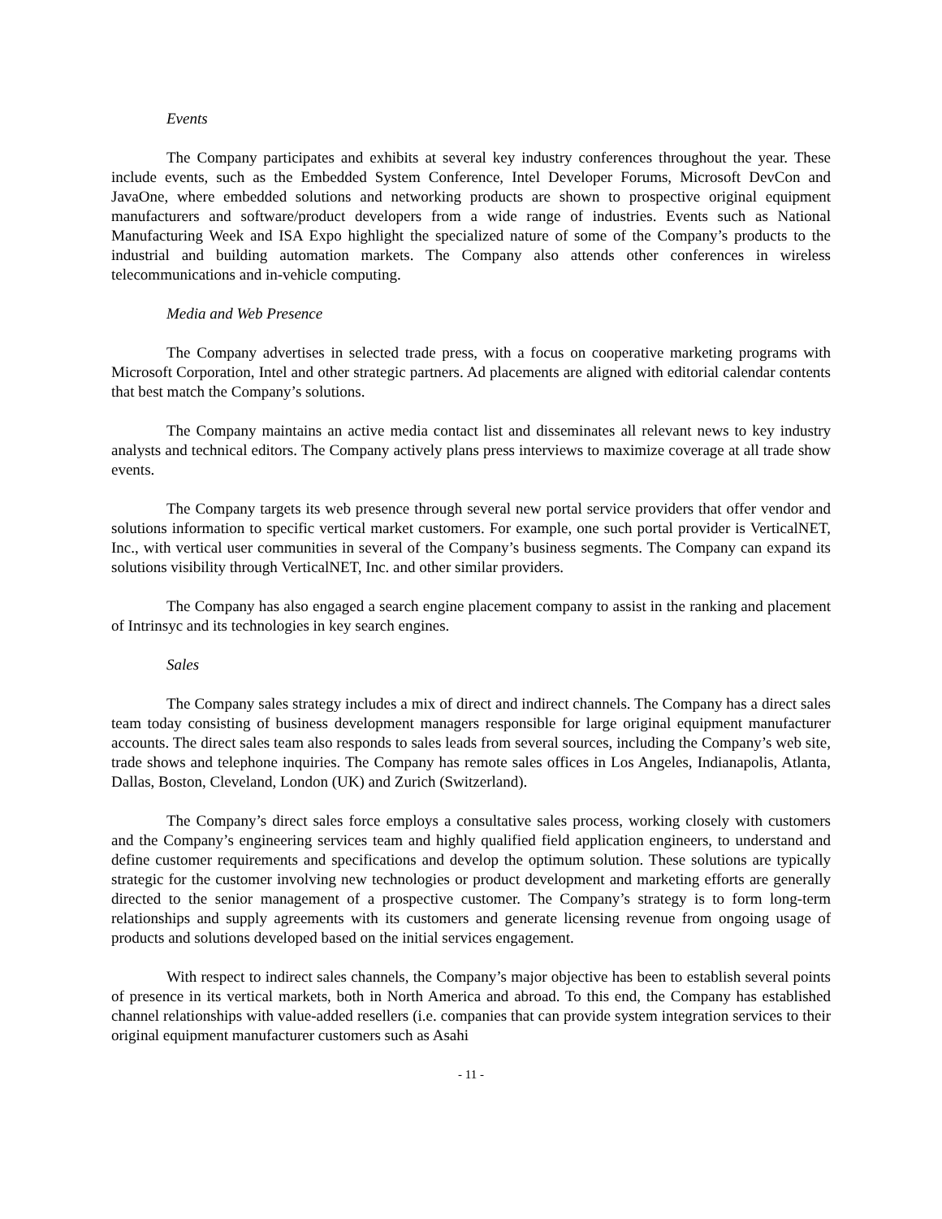Events
The Company participates and exhibits at several key industry conferences throughout the year. These include events, such as the Embedded System Conference, Intel Developer Forums, Microsoft DevCon and JavaOne, where embedded solutions and networking products are shown to prospective original equipment manufacturers and software/product developers from a wide range of industries. Events such as National Manufacturing Week and ISA Expo highlight the specialized nature of some of the Company’s products to the industrial and building automation markets. The Company also attends other conferences in wireless telecommunications and in-vehicle computing.
Media and Web Presence
The Company advertises in selected trade press, with a focus on cooperative marketing programs with Microsoft Corporation, Intel and other strategic partners. Ad placements are aligned with editorial calendar contents that best match the Company’s solutions.
The Company maintains an active media contact list and disseminates all relevant news to key industry analysts and technical editors. The Company actively plans press interviews to maximize coverage at all trade show events.
The Company targets its web presence through several new portal service providers that offer vendor and solutions information to specific vertical market customers. For example, one such portal provider is VerticalNET, Inc., with vertical user communities in several of the Company’s business segments. The Company can expand its solutions visibility through VerticalNET, Inc. and other similar providers.
The Company has also engaged a search engine placement company to assist in the ranking and placement of Intrinsyc and its technologies in key search engines.
Sales
The Company sales strategy includes a mix of direct and indirect channels. The Company has a direct sales team today consisting of business development managers responsible for large original equipment manufacturer accounts. The direct sales team also responds to sales leads from several sources, including the Company’s web site, trade shows and telephone inquiries. The Company has remote sales offices in Los Angeles, Indianapolis, Atlanta, Dallas, Boston, Cleveland, London (UK) and Zurich (Switzerland).
The Company’s direct sales force employs a consultative sales process, working closely with customers and the Company’s engineering services team and highly qualified field application engineers, to understand and define customer requirements and specifications and develop the optimum solution. These solutions are typically strategic for the customer involving new technologies or product development and marketing efforts are generally directed to the senior management of a prospective customer. The Company’s strategy is to form long-term relationships and supply agreements with its customers and generate licensing revenue from ongoing usage of products and solutions developed based on the initial services engagement.
With respect to indirect sales channels, the Company’s major objective has been to establish several points of presence in its vertical markets, both in North America and abroad. To this end, the Company has established channel relationships with value-added resellers (i.e. companies that can provide system integration services to their original equipment manufacturer customers such as Asahi
- 11 -